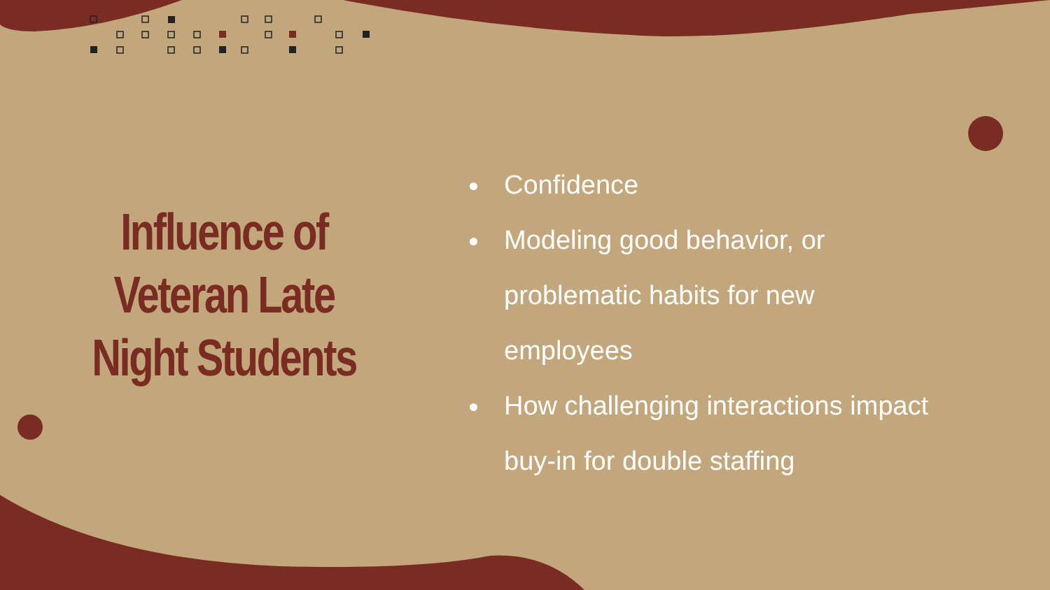Influence of
Veteran Late
Night Students
Confidence
Modeling good behavior, or problematic habits for new employees
How challenging interactions impact buy-in for double staffing